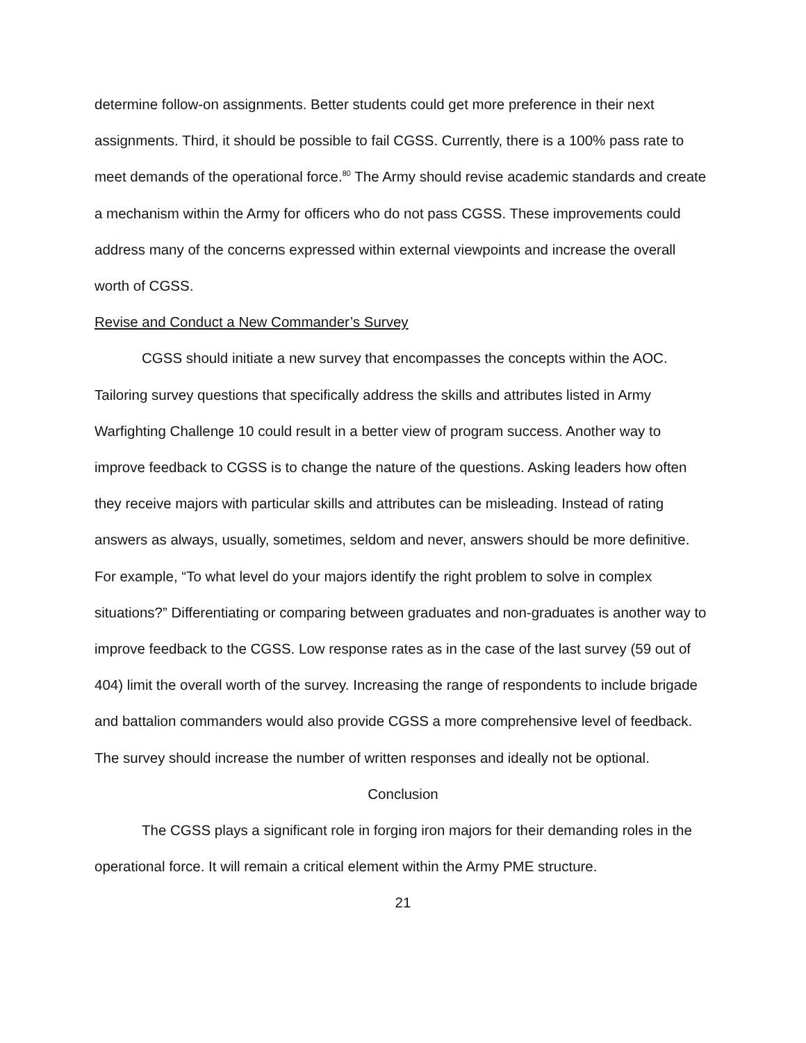determine follow-on assignments. Better students could get more preference in their next assignments. Third, it should be possible to fail CGSS. Currently, there is a 100% pass rate to meet demands of the operational force.<sup>80</sup> The Army should revise academic standards and create a mechanism within the Army for officers who do not pass CGSS. These improvements could address many of the concerns expressed within external viewpoints and increase the overall worth of CGSS.
Revise and Conduct a New Commander’s Survey
CGSS should initiate a new survey that encompasses the concepts within the AOC. Tailoring survey questions that specifically address the skills and attributes listed in Army Warfighting Challenge 10 could result in a better view of program success. Another way to improve feedback to CGSS is to change the nature of the questions. Asking leaders how often they receive majors with particular skills and attributes can be misleading. Instead of rating answers as always, usually, sometimes, seldom and never, answers should be more definitive. For example, “To what level do your majors identify the right problem to solve in complex situations?” Differentiating or comparing between graduates and non-graduates is another way to improve feedback to the CGSS. Low response rates as in the case of the last survey (59 out of 404) limit the overall worth of the survey. Increasing the range of respondents to include brigade and battalion commanders would also provide CGSS a more comprehensive level of feedback. The survey should increase the number of written responses and ideally not be optional.
Conclusion
The CGSS plays a significant role in forging iron majors for their demanding roles in the operational force. It will remain a critical element within the Army PME structure.
21